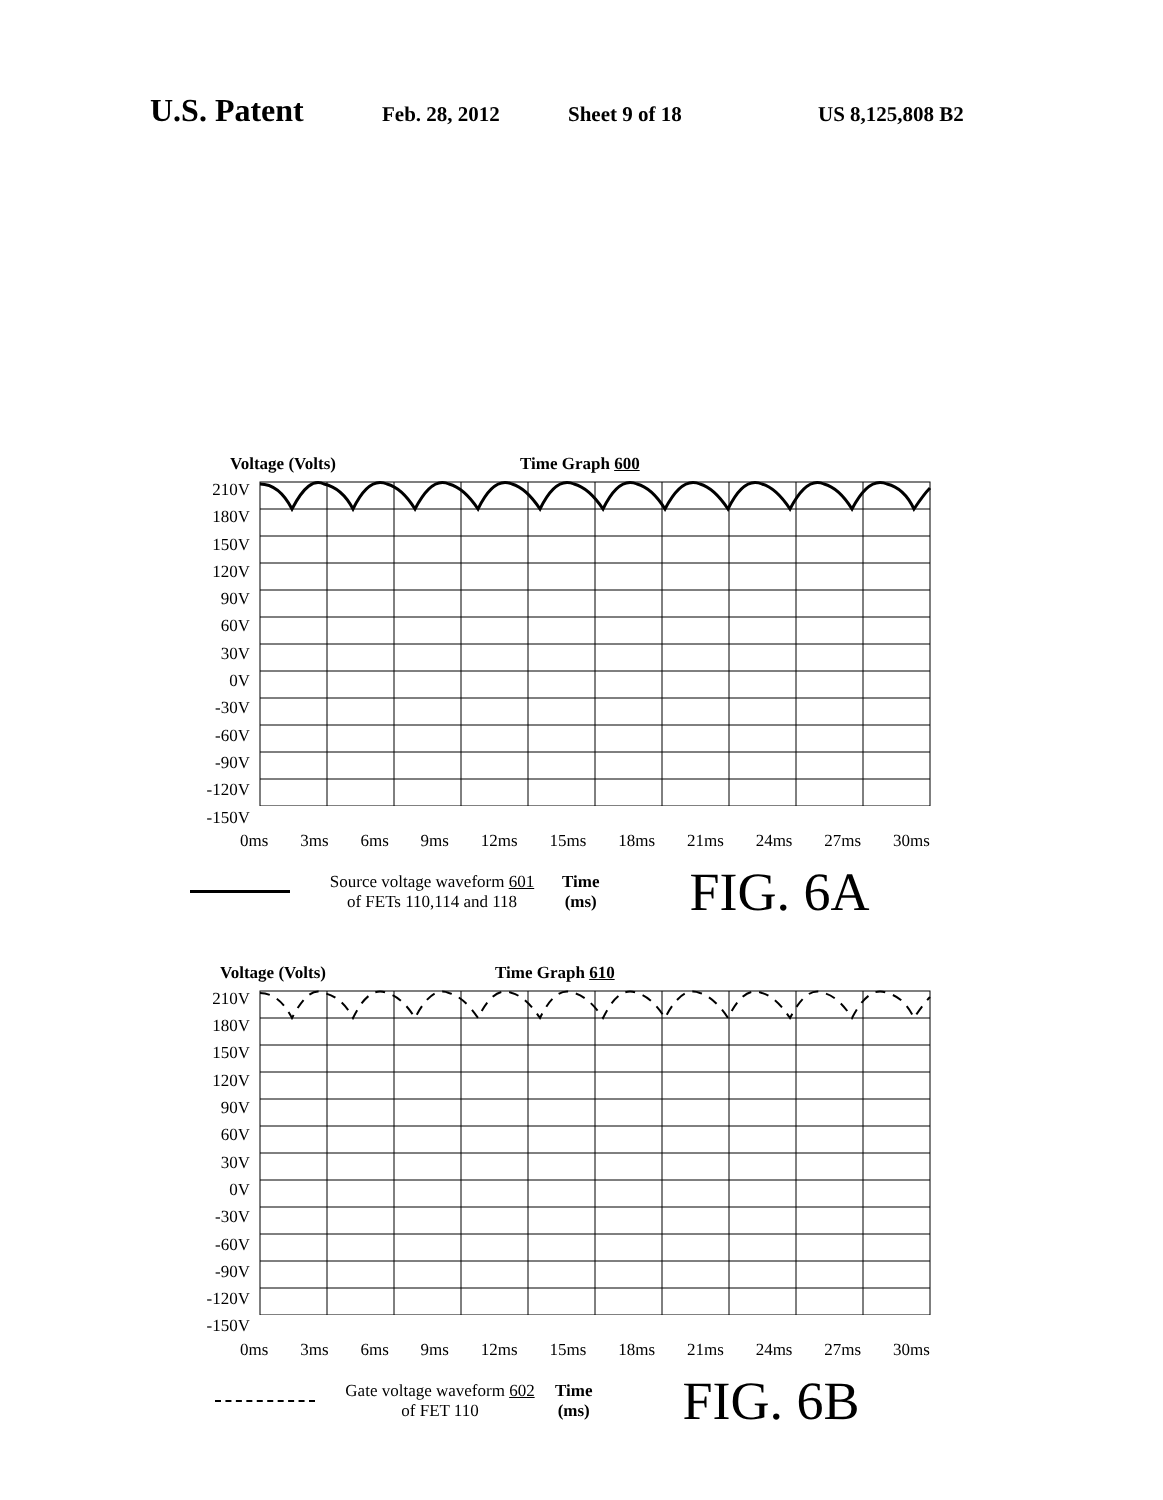U.S. Patent Feb. 28, 2012 Sheet 9 of 18 US 8,125,808 B2
Voltage (Volts) Time Graph 600
210V
180V
150V
120V
90V
60V
30V
0V
-30V
-60V
-90V
-120V
-150V
0ms 3ms 6ms 9ms 12ms 15ms 18ms 21ms 24ms 27ms 30ms
Source voltage waveform 601
of FETs 110,114 and 118 Time
(ms) FIG. 6A
Voltage (Volts) Time Graph 610
210V
180V
150V
120V
90V
60V
30V
0V
-30V
-60V
-90V
-120V
-150V
0ms 3ms 6ms 9ms 12ms 15ms 18ms 21ms 24ms 27ms 30ms
Gate voltage waveform 602
of FET 110 Time
(ms) FIG. 6B